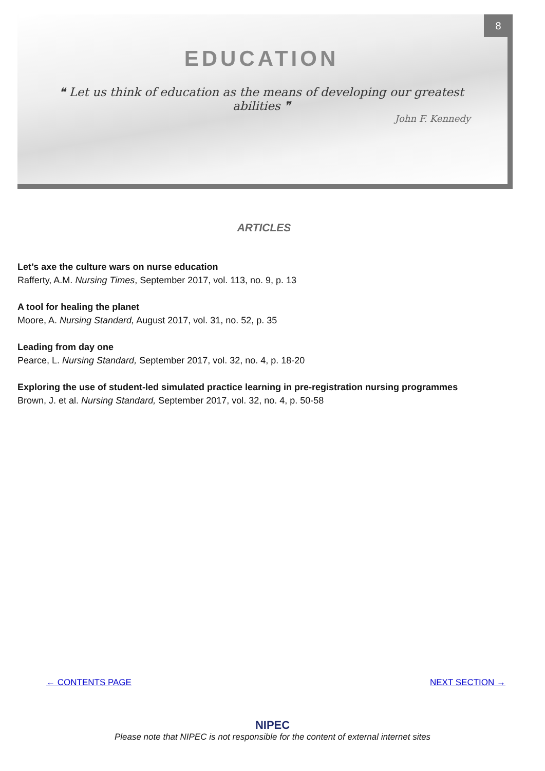8
EDUCATION
❝ Let us think of education as the means of developing our greatest
abilities ❞
John F. Kennedy
ARTICLES
Let’s axe the culture wars on nurse education
Rafferty, A.M. Nursing Times, September 2017, vol. 113, no. 9, p. 13
A tool for healing the planet
Moore, A. Nursing Standard, August 2017, vol. 31, no. 52, p. 35
Leading from day one
Pearce, L. Nursing Standard, September 2017, vol. 32, no. 4, p. 18-20
Exploring the use of student-led simulated practice learning in pre-registration nursing programmes
Brown, J. et al. Nursing Standard, September 2017, vol. 32, no. 4, p. 50-58
← CONTENTS PAGE NEXT SECTION →
NIPEC
Please note that NIPEC is not responsible for the content of external internet sites